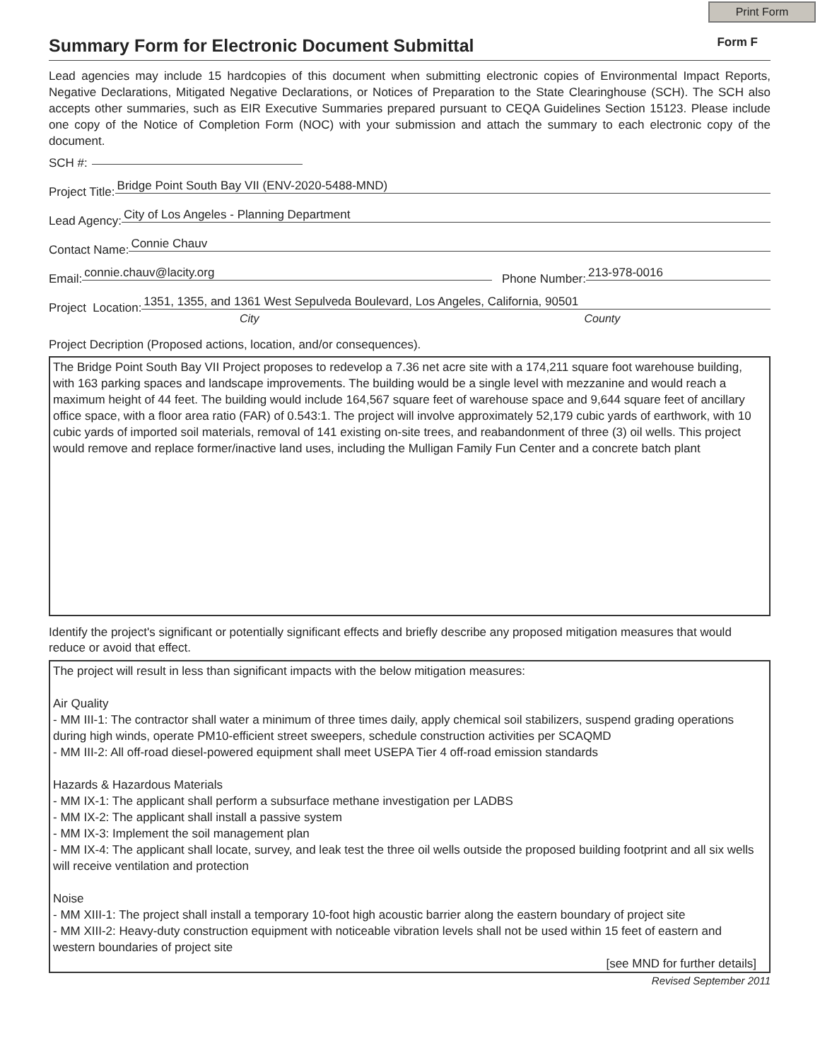Print Form
Summary Form for Electronic Document Submittal
Form F
Lead agencies may include 15 hardcopies of this document when submitting electronic copies of Environmental Impact Reports, Negative Declarations, Mitigated Negative Declarations, or Notices of Preparation to the State Clearinghouse (SCH). The SCH also accepts other summaries, such as EIR Executive Summaries prepared pursuant to CEQA Guidelines Section 15123. Please include one copy of the Notice of Completion Form (NOC) with your submission and attach the summary to each electronic copy of the document.
SCH #:
Project Title: Bridge Point South Bay VII (ENV-2020-5488-MND)
Lead Agency: City of Los Angeles - Planning Department
Contact Name: Connie Chauv
Email: connie.chauv@lacity.org Phone Number: 213-978-0016
Project Location: 1351, 1355, and 1361 West Sepulveda Boulevard, Los Angeles, California, 90501
City County
Project Decription (Proposed actions, location, and/or consequences).
The Bridge Point South Bay VII Project proposes to redevelop a 7.36 net acre site with a 174,211 square foot warehouse building, with 163 parking spaces and landscape improvements. The building would be a single level with mezzanine and would reach a maximum height of 44 feet. The building would include 164,567 square feet of warehouse space and 9,644 square feet of ancillary office space, with a floor area ratio (FAR) of 0.543:1. The project will involve approximately 52,179 cubic yards of earthwork, with 10 cubic yards of imported soil materials, removal of 141 existing on-site trees, and reabandonment of three (3) oil wells. This project would remove and replace former/inactive land uses, including the Mulligan Family Fun Center and a concrete batch plant
Identify the project's significant or potentially significant effects and briefly describe any proposed mitigation measures that would reduce or avoid that effect.
The project will result in less than significant impacts with the below mitigation measures: Air Quality - MM III-1: The contractor shall water a minimum of three times daily, apply chemical soil stabilizers, suspend grading operations during high winds, operate PM10-efficient street sweepers, schedule construction activities per SCAQMD - MM III-2: All off-road diesel-powered equipment shall meet USEPA Tier 4 off-road emission standards Hazards & Hazardous Materials - MM IX-1: The applicant shall perform a subsurface methane investigation per LADBS - MM IX-2: The applicant shall install a passive system - MM IX-3: Implement the soil management plan - MM IX-4: The applicant shall locate, survey, and leak test the three oil wells outside the proposed building footprint and all six wells will receive ventilation and protection Noise - MM XIII-1: The project shall install a temporary 10-foot high acoustic barrier along the eastern boundary of project site - MM XIII-2: Heavy-duty construction equipment with noticeable vibration levels shall not be used within 15 feet of eastern and western boundaries of project site
[see MND for further details]
Revised September 2011